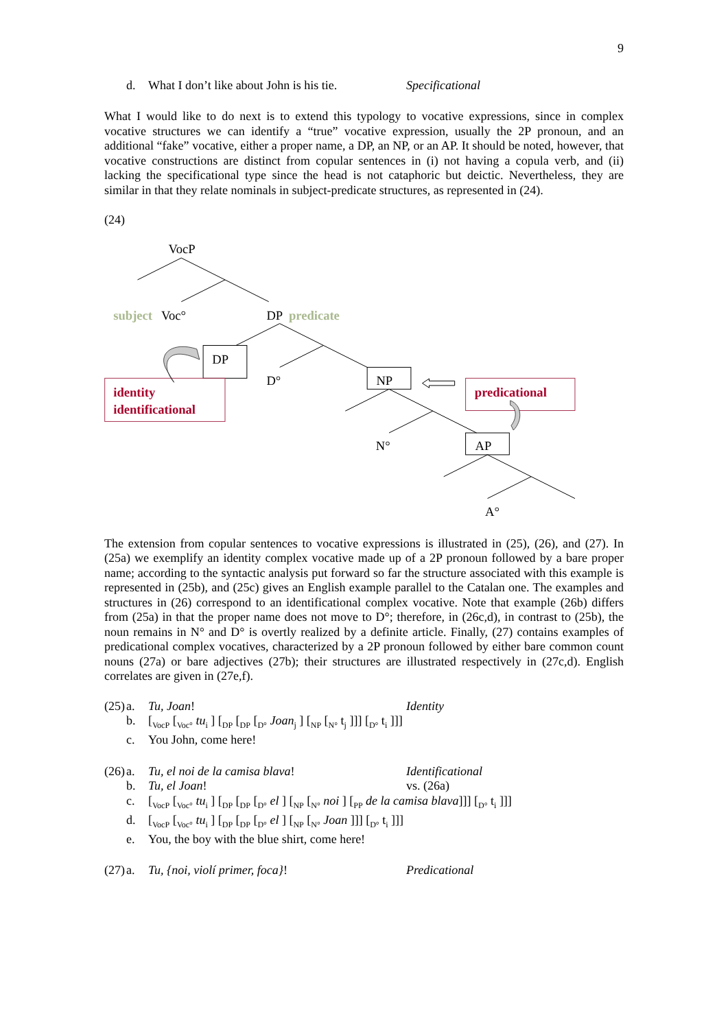9
d. What I don’t like about John is his tie. Specificational
What I would like to do next is to extend this typology to vocative expressions, since in complex vocative structures we can identify a “true” vocative expression, usually the 2P pronoun, and an additional “fake” vocative, either a proper name, a DP, an NP, or an AP. It should be noted, however, that vocative constructions are distinct from copular sentences in (i) not having a copula verb, and (ii) lacking the specificational type since the head is not cataphoric but deictic. Nevertheless, they are similar in that they relate nominals in subject-predicate structures, as represented in (24).
(24)
VocP
subject
Voc°
DP
predicate
DP
D°
NP
predicational
identity
identificational
N°
AP
A°
The extension from copular sentences to vocative expressions is illustrated in (25), (26), and (27). In (25a) we exemplify an identity complex vocative made up of a 2P pronoun followed by a bare proper name; according to the syntactic analysis put forward so far the structure associated with this example is represented in (25b), and (25c) gives an English example parallel to the Catalan one. The examples and structures in (26) correspond to an identificational complex vocative. Note that example (26b) differs from (25a) in that the proper name does not move to D°; therefore, in (26c,d), in contrast to (25b), the noun remains in N° and D° is overtly realized by a definite article. Finally, (27) contains examples of predicational complex vocatives, characterized by a 2P pronoun followed by either bare common count nouns (27a) or bare adjectives (27b); their structures are illustrated respectively in (27c,d). English correlates are given in (27e,f).
(25) a. Tu, Joan! Identity
b. [<sub>VocP</sub> [<sub>Voc°</sub> tu<sub>i</sub> ] [<sub>DP</sub> [<sub>DP</sub> [<sub>D°</sub> Joan<sub>j</sub> ] [<sub>NP</sub> [<sub>N°</sub> t<sub>j</sub> ]]] [<sub>D°</sub> t<sub>i</sub> ]]]
c. You John, come here!
(26) a. Tu, el noi de la camisa blava! Identificational
b. Tu, el Joan! vs. (26a)
c. [<sub>VocP</sub> [<sub>Voc°</sub> tu<sub>i</sub> ] [<sub>DP</sub> [<sub>DP</sub> [<sub>D°</sub> el ] [<sub>NP</sub> [<sub>N°</sub> noi ] [<sub>PP</sub> de la camisa blava]]] [<sub>D°</sub> t<sub>i</sub> ]]]
d. [<sub>VocP</sub> [<sub>Voc°</sub> tu<sub>i</sub> ] [<sub>DP</sub> [<sub>DP</sub> [<sub>D°</sub> el ] [<sub>NP</sub> [<sub>N°</sub> Joan ]]] [<sub>D°</sub> t<sub>i</sub> ]]]
e. You, the boy with the blue shirt, come here!
(27) a. Tu, {noi, violí primer, foca}! Predicational